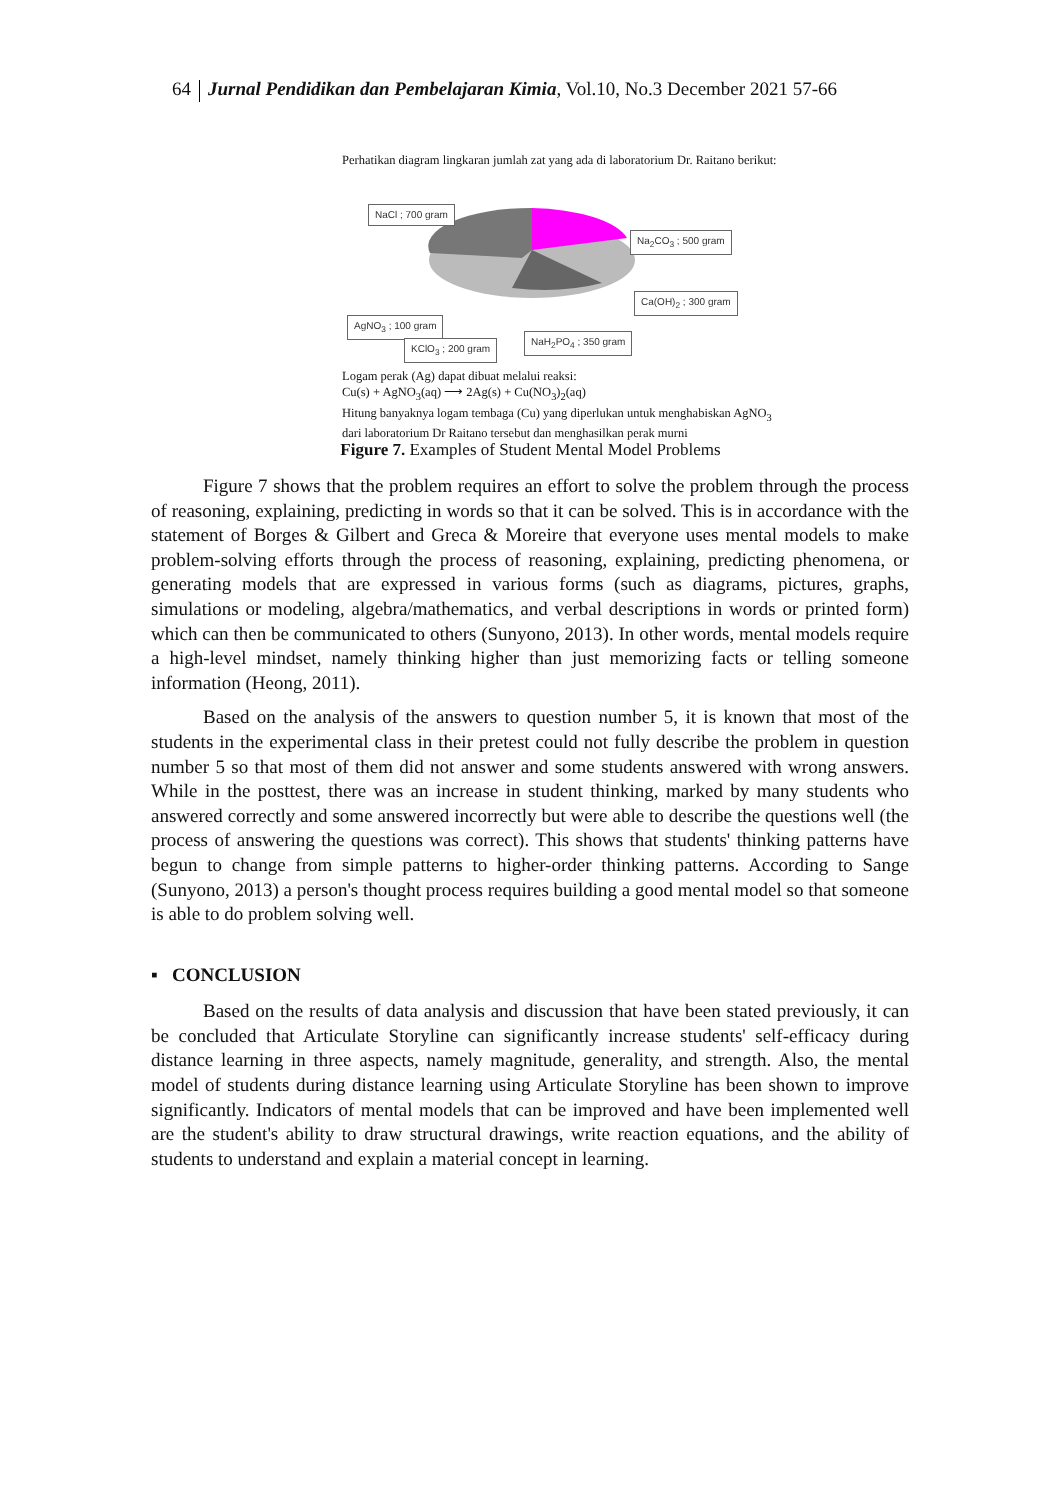64 Jurnal Pendidikan dan Pembelajaran Kimia, Vol.10, No.3 December 2021 57-66
Perhatikan diagram lingkaran jumlah zat yang ada di laboratorium Dr. Raitano berikut:
NaCl ; 700 gram
Na<sub>2</sub>CO<sub>3</sub> ; 500 gram
Ca(OH)<sub>2</sub> ; 300 gram
AgNO<sub>3</sub> ; 100 gram
NaH<sub>2</sub>PO<sub>4</sub> ; 350 gram
KClO<sub>3</sub> ; 200 gram
Logam perak (Ag) dapat dibuat melalui reaksi:
Cu(s) + AgNO<sub>3</sub>(aq) ⟶ 2Ag(s) + Cu(NO<sub>3</sub>)<sub>2</sub>(aq)
Hitung banyaknya logam tembaga (Cu) yang diperlukan untuk menghabiskan AgNO<sub>3</sub> dari laboratorium Dr Raitano tersebut dan menghasilkan perak murni
Figure 7. Examples of Student Mental Model Problems
Figure 7 shows that the problem requires an effort to solve the problem through the process of reasoning, explaining, predicting in words so that it can be solved. This is in accordance with the statement of Borges & Gilbert and Greca & Moreire that everyone uses mental models to make problem-solving efforts through the process of reasoning, explaining, predicting phenomena, or generating models that are expressed in various forms (such as diagrams, pictures, graphs, simulations or modeling, algebra/mathematics, and verbal descriptions in words or printed form) which can then be communicated to others (Sunyono, 2013). In other words, mental models require a high-level mindset, namely thinking higher than just memorizing facts or telling someone information (Heong, 2011).
Based on the analysis of the answers to question number 5, it is known that most of the students in the experimental class in their pretest could not fully describe the problem in question number 5 so that most of them did not answer and some students answered with wrong answers. While in the posttest, there was an increase in student thinking, marked by many students who answered correctly and some answered incorrectly but were able to describe the questions well (the process of answering the questions was correct). This shows that students' thinking patterns have begun to change from simple patterns to higher-order thinking patterns. According to Sange (Sunyono, 2013) a person's thought process requires building a good mental model so that someone is able to do problem solving well.
▪ CONCLUSION
Based on the results of data analysis and discussion that have been stated previously, it can be concluded that Articulate Storyline can significantly increase students' self-efficacy during distance learning in three aspects, namely magnitude, generality, and strength. Also, the mental model of students during distance learning using Articulate Storyline has been shown to improve significantly. Indicators of mental models that can be improved and have been implemented well are the student's ability to draw structural drawings, write reaction equations, and the ability of students to understand and explain a material concept in learning.